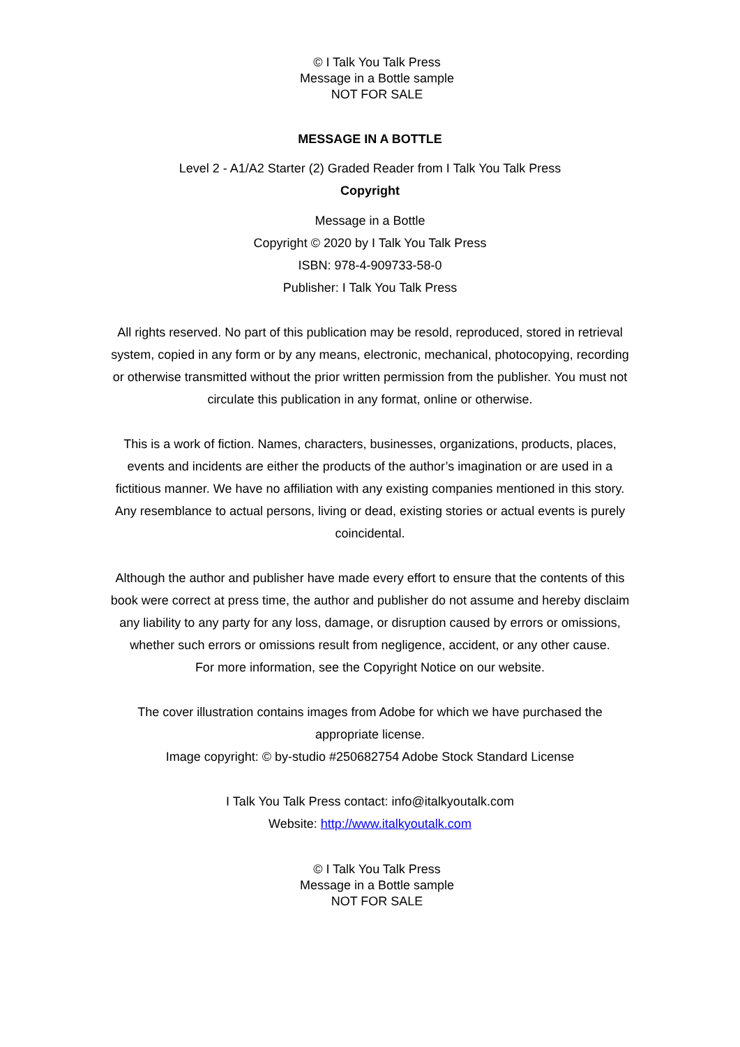© I Talk You Talk Press
Message in a Bottle sample
NOT FOR SALE
MESSAGE IN A BOTTLE
Level 2 - A1/A2 Starter (2) Graded Reader from I Talk You Talk Press
Copyright
Message in a Bottle
Copyright © 2020 by I Talk You Talk Press
ISBN: 978-4-909733-58-0
Publisher: I Talk You Talk Press
All rights reserved. No part of this publication may be resold, reproduced, stored in retrieval system, copied in any form or by any means, electronic, mechanical, photocopying, recording or otherwise transmitted without the prior written permission from the publisher. You must not circulate this publication in any format, online or otherwise.
This is a work of fiction. Names, characters, businesses, organizations, products, places, events and incidents are either the products of the author’s imagination or are used in a fictitious manner. We have no affiliation with any existing companies mentioned in this story. Any resemblance to actual persons, living or dead, existing stories or actual events is purely coincidental.
Although the author and publisher have made every effort to ensure that the contents of this book were correct at press time, the author and publisher do not assume and hereby disclaim any liability to any party for any loss, damage, or disruption caused by errors or omissions, whether such errors or omissions result from negligence, accident, or any other cause.
For more information, see the Copyright Notice on our website.
The cover illustration contains images from Adobe for which we have purchased the appropriate license.
Image copyright: © by-studio #250682754 Adobe Stock Standard License
I Talk You Talk Press contact: info@italkyoutalk.com
Website: http://www.italkyoutalk.com
© I Talk You Talk Press
Message in a Bottle sample
NOT FOR SALE